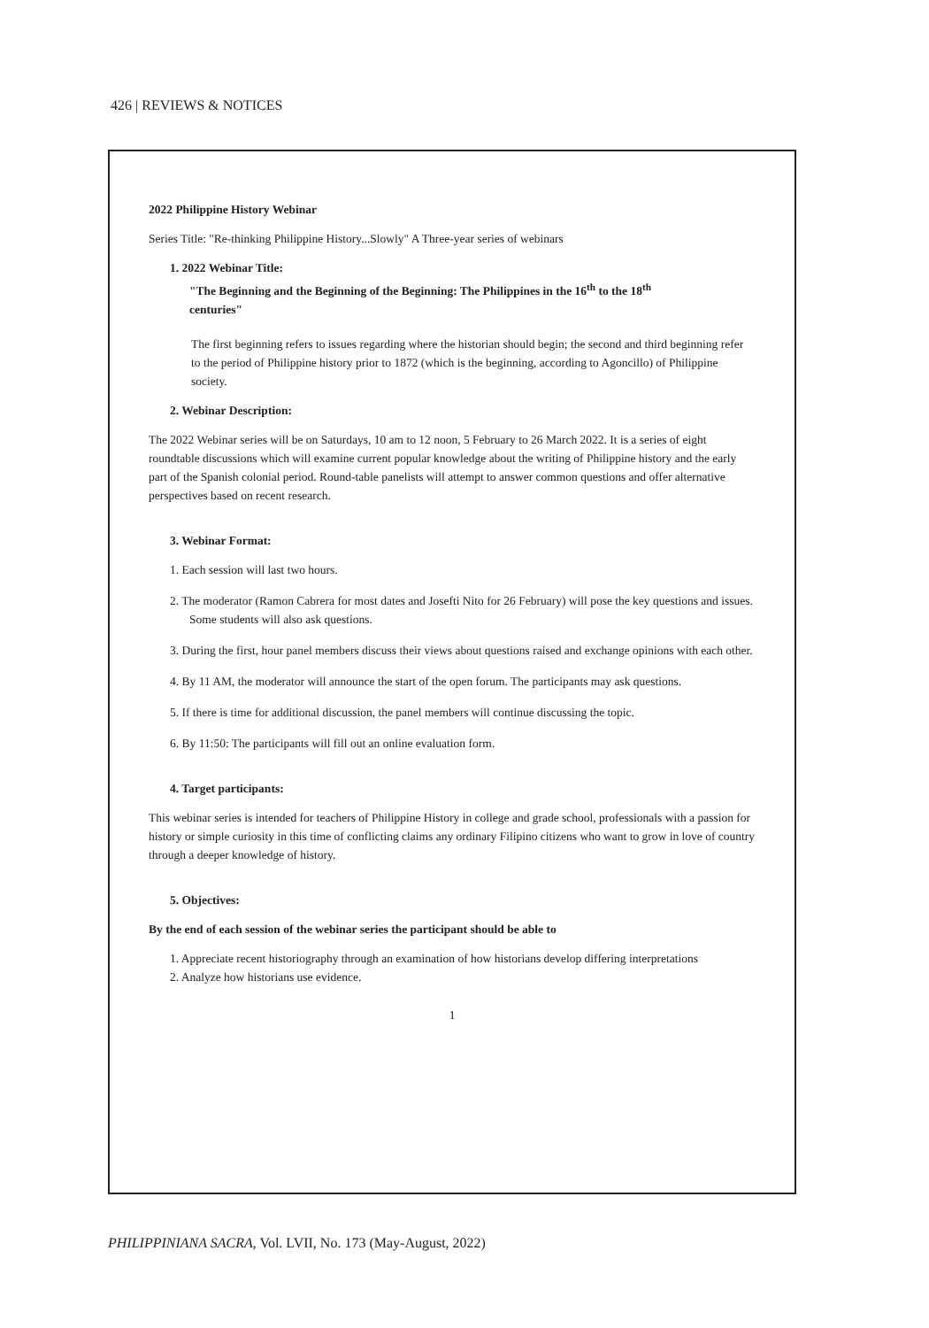426 | REVIEWS & NOTICES
2022 Philippine History Webinar
Series Title: "Re-thinking Philippine History...Slowly" A Three-year series of webinars
1. 2022 Webinar Title:
"The Beginning and the Beginning of the Beginning: The Philippines in the 16<sup>th</sup> to the 18<sup>th</sup>
centuries"
The first beginning refers to issues regarding where the historian should begin; the second and third beginning refer to the period of Philippine history prior to 1872 (which is the beginning, according to Agoncillo) of Philippine society.
2. Webinar Description:
The 2022 Webinar series will be on Saturdays, 10 am to 12 noon, 5 February to 26 March 2022. It is a series of eight roundtable discussions which will examine current popular knowledge about the writing of Philippine history and the early part of the Spanish colonial period. Round-table panelists will attempt to answer common questions and offer alternative perspectives based on recent research.
3. Webinar Format:
1. Each session will last two hours.
2. The moderator (Ramon Cabrera for most dates and Josefti Nito for 26 February) will pose the key questions and issues. Some students will also ask questions.
3. During the first, hour panel members discuss their views about questions raised and exchange opinions with each other.
4. By 11 AM, the moderator will announce the start of the open forum. The participants may ask questions.
5. If there is time for additional discussion, the panel members will continue discussing the topic.
6. By 11:50: The participants will fill out an online evaluation form.
4. Target participants:
This webinar series is intended for teachers of Philippine History in college and grade school, professionals with a passion for history or simple curiosity in this time of conflicting claims any ordinary Filipino citizens who want to grow in love of country through a deeper knowledge of history.
5. Objectives:
By the end of each session of the webinar series the participant should be able to
1. Appreciate recent historiography through an examination of how historians develop differing interpretations
2. Analyze how historians use evidence.
1
PHILIPPINIANA SACRA, Vol. LVII, No. 173 (May-August, 2022)